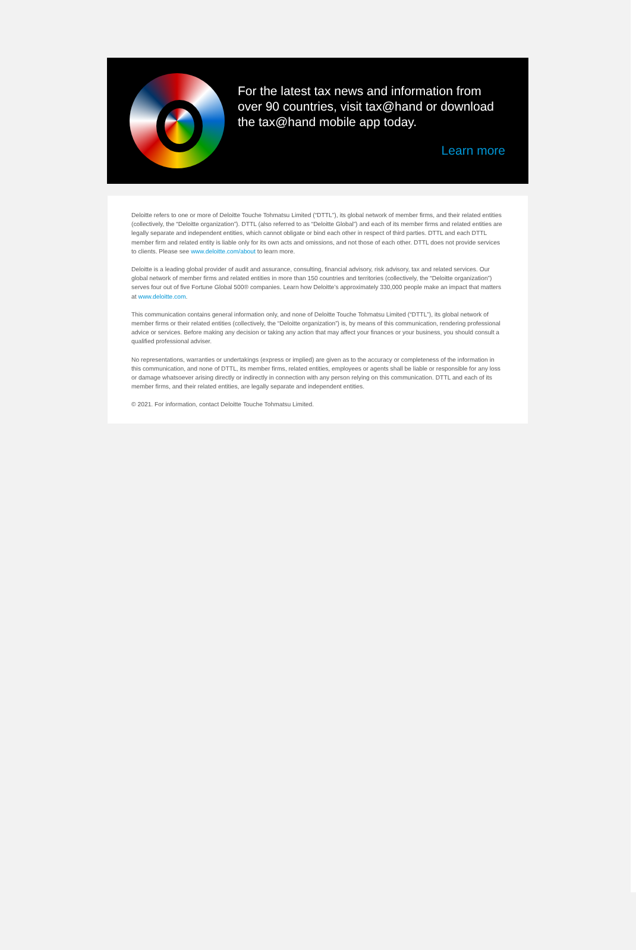For the latest tax news and information from over 90 countries, visit tax@hand or download the tax@hand mobile app today.
Learn more
Deloitte refers to one or more of Deloitte Touche Tohmatsu Limited (“DTTL”), its global network of member firms, and their related entities (collectively, the “Deloitte organization”). DTTL (also referred to as “Deloitte Global”) and each of its member firms and related entities are legally separate and independent entities, which cannot obligate or bind each other in respect of third parties. DTTL and each DTTL member firm and related entity is liable only for its own acts and omissions, and not those of each other. DTTL does not provide services to clients. Please see www.deloitte.com/about to learn more.
Deloitte is a leading global provider of audit and assurance, consulting, financial advisory, risk advisory, tax and related services. Our global network of member firms and related entities in more than 150 countries and territories (collectively, the “Deloitte organization”) serves four out of five Fortune Global 500® companies. Learn how Deloitte’s approximately 330,000 people make an impact that matters at www.deloitte.com.
This communication contains general information only, and none of Deloitte Touche Tohmatsu Limited (“DTTL”), its global network of member firms or their related entities (collectively, the “Deloitte organization”) is, by means of this communication, rendering professional advice or services. Before making any decision or taking any action that may affect your finances or your business, you should consult a qualified professional adviser.
No representations, warranties or undertakings (express or implied) are given as to the accuracy or completeness of the information in this communication, and none of DTTL, its member firms, related entities, employees or agents shall be liable or responsible for any loss or damage whatsoever arising directly or indirectly in connection with any person relying on this communication. DTTL and each of its member firms, and their related entities, are legally separate and independent entities.
© 2021. For information, contact Deloitte Touche Tohmatsu Limited.